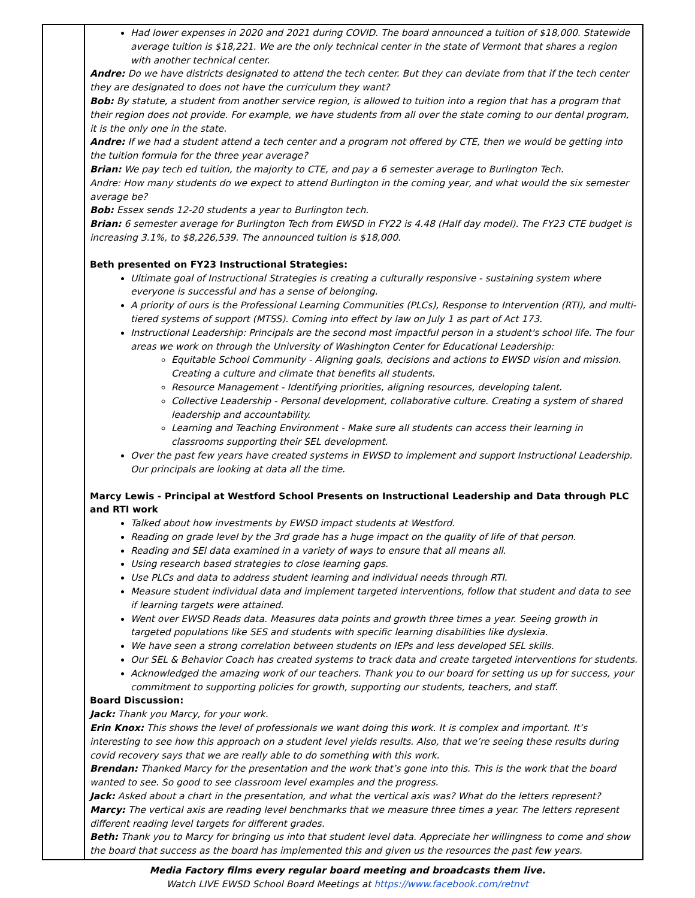| | Had lower expenses in 2020 and 2021 during COVID. The board announced a tuition of $18,000. Statewide average tuition is $18,221. We are the only technical center in the state of Vermont that shares a region with another technical center. Andre: Do we have districts designated to attend the tech center. But they can deviate from that if the tech center they are designated to does not have the curriculum they want? Bob: By statute, a student from another service region, is allowed to tuition into a region that has a program that their region does not provide. For example, we have students from all over the state coming to our dental program, it is the only one in the state. Andre: If we had a student attend a tech center and a program not offered by CTE, then we would be getting into the tuition formula for the three year average? Brian: We pay tech ed tuition, the majority to CTE, and pay a 6 semester average to Burlington Tech. Andre: How many students do we expect to attend Burlington in the coming year, and what would the six semester average be? Bob: Essex sends 12-20 students a year to Burlington tech. Brian: 6 semester average for Burlington Tech from EWSD in FY22 is 4.48 (Half day model). The FY23 CTE budget is increasing 3.1%, to $8,226,539. The announced tuition is $18,000. Beth presented on FY23 Instructional Strategies: Ultimate goal of Instructional Strategies is creating a culturally responsive - sustaining system where everyone is successful and has a sense of belonging. A priority of ours is the Professional Learning Communities (PLCs), Response to Intervention (RTI), and multi-tiered systems of support (MTSS). Coming into effect by law on July 1 as part of Act 173. Instructional Leadership: Principals are the second most impactful person in a student's school life. The four areas we work on through the University of Washington Center for Educational Leadership: Equitable School Community - Aligning goals, decisions and actions to EWSD vision and mission. Creating a culture and climate that benefits all students. Resource Management - Identifying priorities, aligning resources, developing talent. Collective Leadership - Personal development, collaborative culture. Creating a system of shared leadership and accountability. Learning and Teaching Environment - Make sure all students can access their learning in classrooms supporting their SEL development. Over the past few years have created systems in EWSD to implement and support Instructional Leadership. Our principals are looking at data all the time. Marcy Lewis - Principal at Westford School Presents on Instructional Leadership and Data through PLC and RTI work Talked about how investments by EWSD impact students at Westford. Reading on grade level by the 3rd grade has a huge impact on the quality of life of that person. Reading and SEl data examined in a variety of ways to ensure that all means all. Using research based strategies to close learning gaps. Use PLCs and data to address student learning and individual needs through RTI. Measure student individual data and implement targeted interventions, follow that student and data to see if learning targets were attained. Went over EWSD Reads data. Measures data points and growth three times a year. Seeing growth in targeted populations like SES and students with specific learning disabilities like dyslexia. We have seen a strong correlation between students on IEPs and less developed SEL skills. Our SEL & Behavior Coach has created systems to track data and create targeted interventions for students. Acknowledged the amazing work of our teachers. Thank you to our board for setting us up for success, your commitment to supporting policies for growth, supporting our students, teachers, and staff. Board Discussion: Jack: Thank you Marcy, for your work. Erin Knox: This shows the level of professionals we want doing this work. It is complex and important. It’s interesting to see how this approach on a student level yields results. Also, that we’re seeing these results during covid recovery says that we are really able to do something with this work. Brendan: Thanked Marcy for the presentation and the work that’s gone into this. This is the work that the board wanted to see. So good to see classroom level examples and the progress. Jack: Asked about a chart in the presentation, and what the vertical axis was? What do the letters represent? Marcy: The vertical axis are reading level benchmarks that we measure three times a year. The letters represent different reading level targets for different grades. Beth: Thank you to Marcy for bringing us into that student level data. Appreciate her willingness to come and show the board that success as the board has implemented this and given us the resources the past few years. |
Media Factory films every regular board meeting and broadcasts them live.
Watch LIVE EWSD School Board Meetings at https://www.facebook.com/retnvt